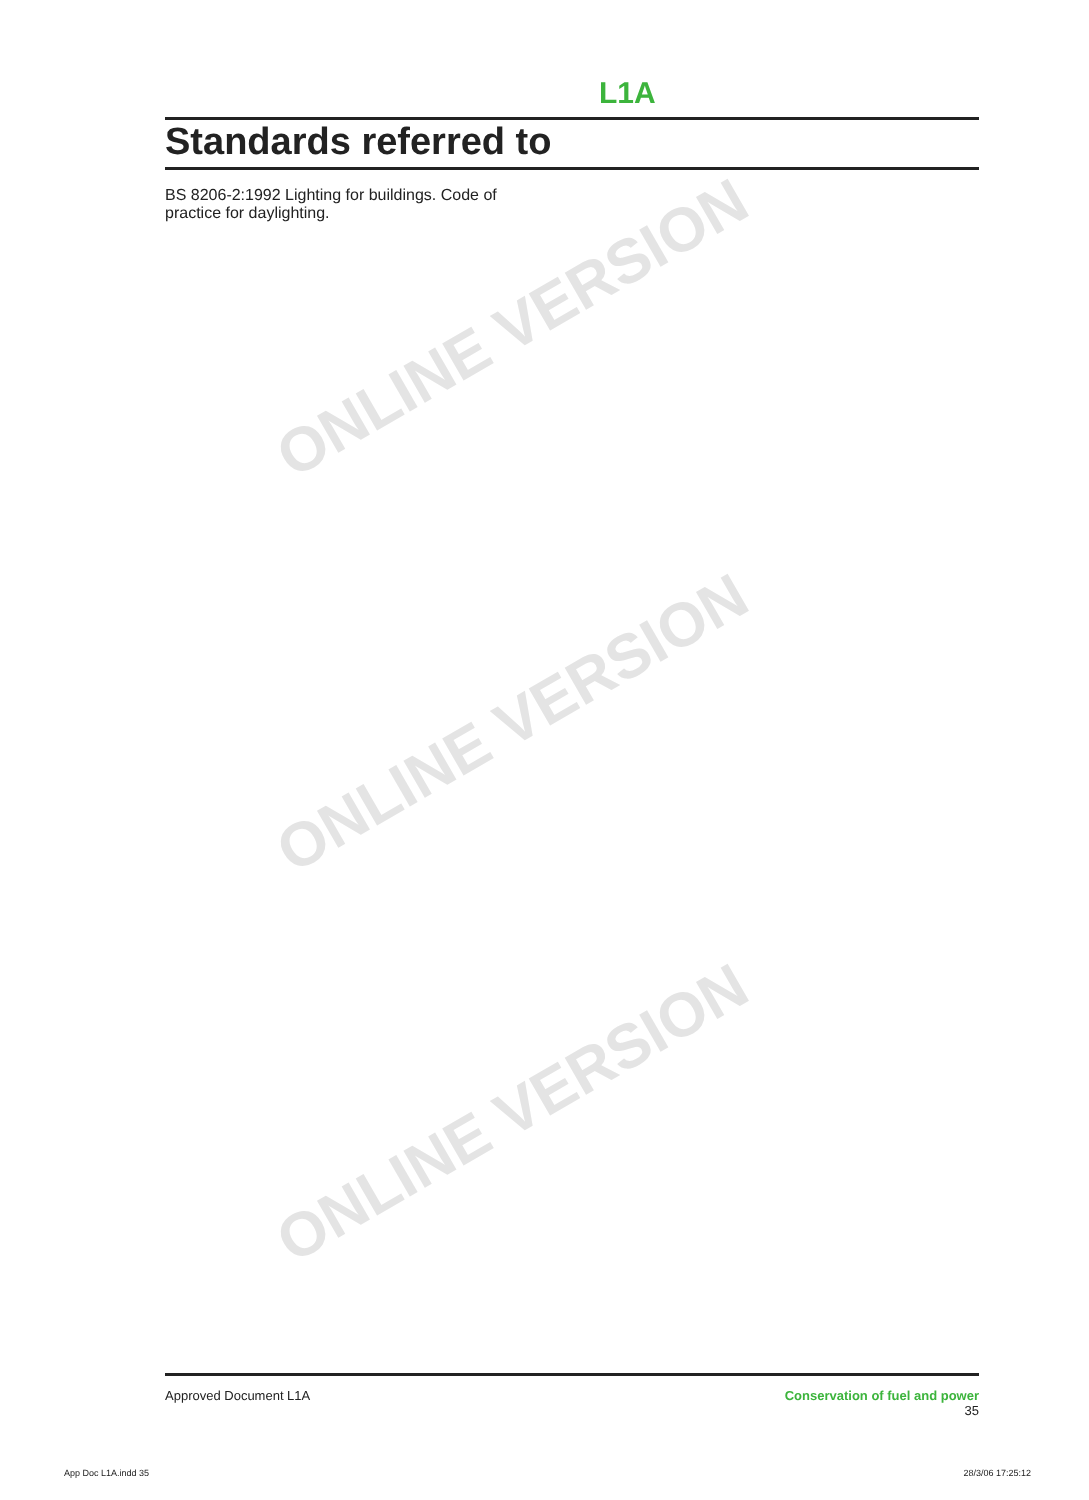L1A
Standards referred to
BS 8206-2:1992 Lighting for buildings. Code of practice for daylighting.
ONLINE VERSION
ONLINE VERSION
ONLINE VERSION
Approved Document L1A Conservation of fuel and power
35
App Doc L1A.indd 35 28/3/06 17:25:12